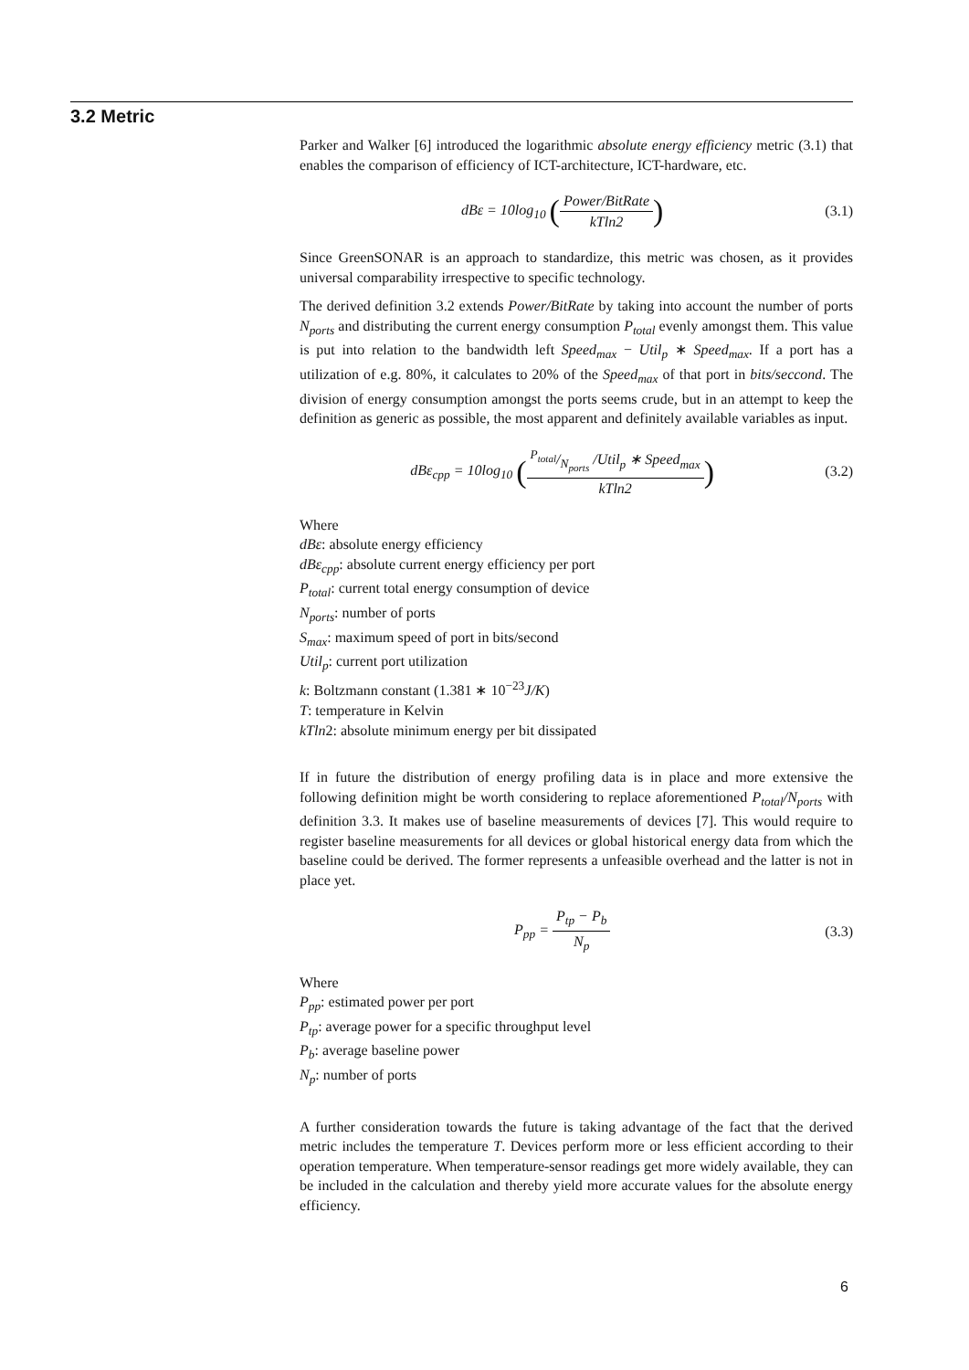3.2 Metric
Parker and Walker [6] introduced the logarithmic absolute energy efficiency metric (3.1) that enables the comparison of efficiency of ICT-architecture, ICT-hardware, etc.
dBε = 10log<sub>10</sub> (Power/BitRate kTln2)
(3.1)
Since GreenSONAR is an approach to standardize, this metric was chosen, as it provides universal comparability irrespective to specific technology.
The derived definition 3.2 extends Power/BitRate by taking into account the number of ports N<sub>ports</sub> and distributing the current energy consumption P<sub>total</sub> evenly amongst them. This value is put into relation to the bandwidth left Speed<sub>max</sub> − Util<sub>p</sub> ∗ Speed<sub>max</sub>. If a port has a utilization of e.g. 80%, it calculates to 20% of the Speed<sub>max</sub> of that port in bits/seccond. The division of energy consumption amongst the ports seems crude, but in an attempt to keep the definition as generic as possible, the most apparent and definitely available variables as input.
dBε<sub>cpp</sub> = 10log<sub>10</sub> (P<sub>total</sub>/N<sub>ports</sub> /Util<sub>p</sub> ∗ Speed<sub>max</sub> kTln2)
(3.2)
Where
dBε: absolute energy efficiency
dBε<sub>cpp</sub>: absolute current energy efficiency per port
P<sub>total</sub>: current total energy consumption of device
N<sub>ports</sub>: number of ports
S<sub>max</sub>: maximum speed of port in bits/second
Util<sub>p</sub>: current port utilization
k: Boltzmann constant (1.381 ∗ 10<sup>−23</sup>J/K)
T: temperature in Kelvin
kTln2: absolute minimum energy per bit dissipated
If in future the distribution of energy profiling data is in place and more extensive the following definition might be worth considering to replace aforementioned P<sub>total</sub>/N<sub>ports</sub> with definition 3.3. It makes use of baseline measurements of devices [7]. This would require to register baseline measurements for all devices or global historical energy data from which the baseline could be derived. The former represents a unfeasible overhead and the latter is not in place yet.
P<sub>pp</sub> = P<sub>tp</sub> − P<sub>b</sub> N<sub>p</sub> (3.3)
Where
P<sub>pp</sub>: estimated power per port
P<sub>tp</sub>: average power for a specific throughput level
P<sub>b</sub>: average baseline power
N<sub>p</sub>: number of ports
A further consideration towards the future is taking advantage of the fact that the derived metric includes the temperature T. Devices perform more or less efficient according to their operation temperature. When temperature-sensor readings get more widely available, they can be included in the calculation and thereby yield more accurate values for the absolute energy efficiency.
6